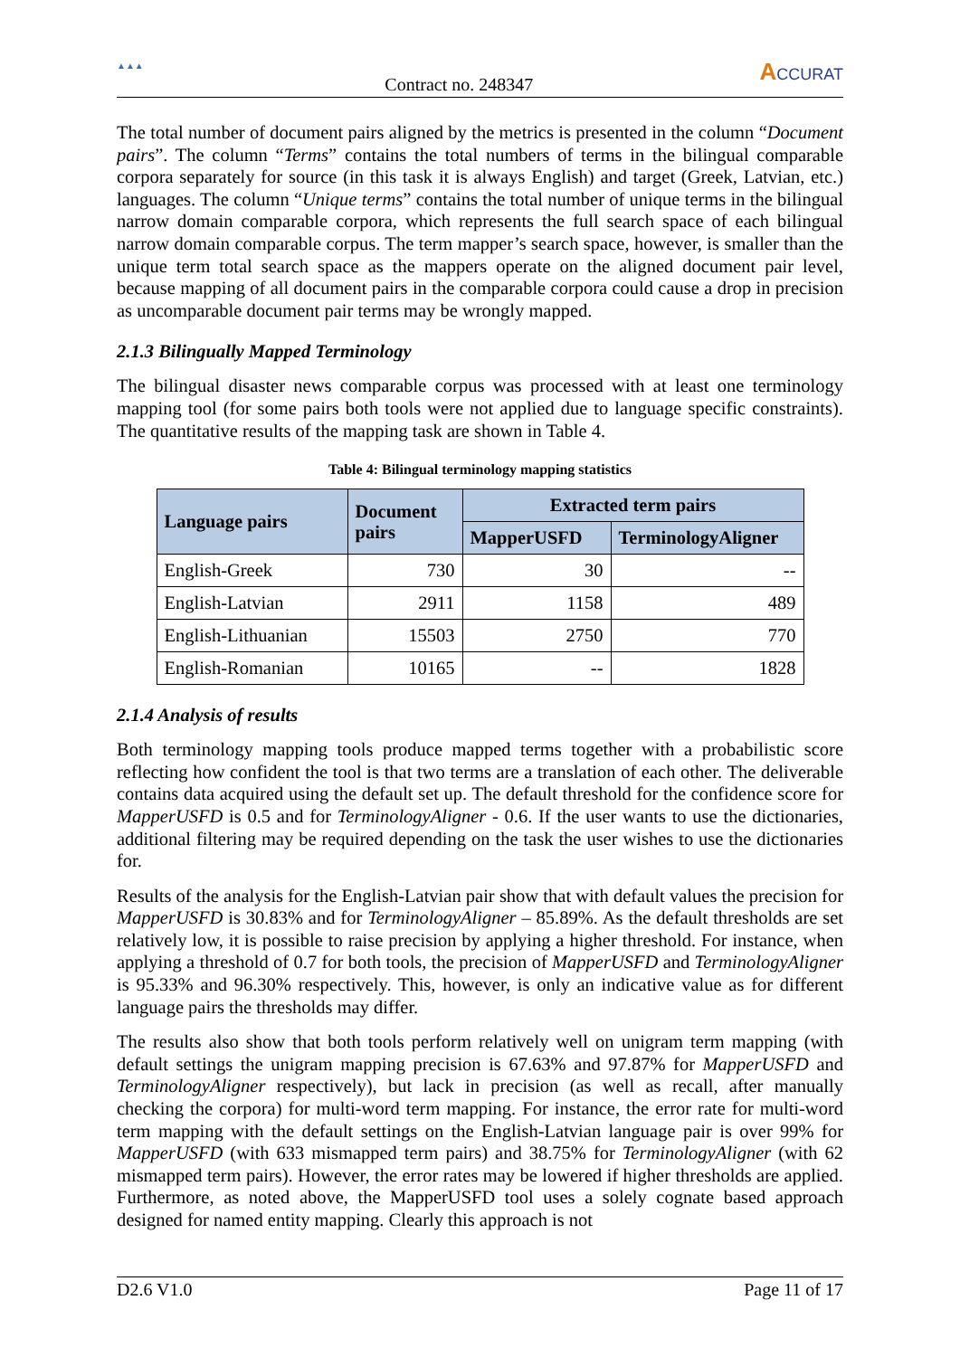▲▲▲
Contract no. 248347
ACCURAT
The total number of document pairs aligned by the metrics is presented in the column “Document pairs”. The column “Terms” contains the total numbers of terms in the bilingual comparable corpora separately for source (in this task it is always English) and target (Greek, Latvian, etc.) languages. The column “Unique terms” contains the total number of unique terms in the bilingual narrow domain comparable corpora, which represents the full search space of each bilingual narrow domain comparable corpus. The term mapper’s search space, however, is smaller than the unique term total search space as the mappers operate on the aligned document pair level, because mapping of all document pairs in the comparable corpora could cause a drop in precision as uncomparable document pair terms may be wrongly mapped.
2.1.3 Bilingually Mapped Terminology
The bilingual disaster news comparable corpus was processed with at least one terminology mapping tool (for some pairs both tools were not applied due to language specific constraints). The quantitative results of the mapping task are shown in Table 4.
Table 4: Bilingual terminology mapping statistics
| Language pairs | Document pairs | Extracted term pairs | |
| --- | --- | --- | --- |
| | | MapperUSFD | TerminologyAligner |
| English-Greek | 730 | 30 | -- |
| English-Latvian | 2911 | 1158 | 489 |
| English-Lithuanian | 15503 | 2750 | 770 |
| English-Romanian | 10165 | -- | 1828 |
2.1.4 Analysis of results
Both terminology mapping tools produce mapped terms together with a probabilistic score reflecting how confident the tool is that two terms are a translation of each other. The deliverable contains data acquired using the default set up. The default threshold for the confidence score for MapperUSFD is 0.5 and for TerminologyAligner - 0.6. If the user wants to use the dictionaries, additional filtering may be required depending on the task the user wishes to use the dictionaries for.
Results of the analysis for the English-Latvian pair show that with default values the precision for MapperUSFD is 30.83% and for TerminologyAligner – 85.89%. As the default thresholds are set relatively low, it is possible to raise precision by applying a higher threshold. For instance, when applying a threshold of 0.7 for both tools, the precision of MapperUSFD and TerminologyAligner is 95.33% and 96.30% respectively. This, however, is only an indicative value as for different language pairs the thresholds may differ.
The results also show that both tools perform relatively well on unigram term mapping (with default settings the unigram mapping precision is 67.63% and 97.87% for MapperUSFD and TerminologyAligner respectively), but lack in precision (as well as recall, after manually checking the corpora) for multi-word term mapping. For instance, the error rate for multi-word term mapping with the default settings on the English-Latvian language pair is over 99% for MapperUSFD (with 633 mismapped term pairs) and 38.75% for TerminologyAligner (with 62 mismapped term pairs). However, the error rates may be lowered if higher thresholds are applied. Furthermore, as noted above, the MapperUSFD tool uses a solely cognate based approach designed for named entity mapping. Clearly this approach is not
D2.6 V1.0 Page 11 of 17